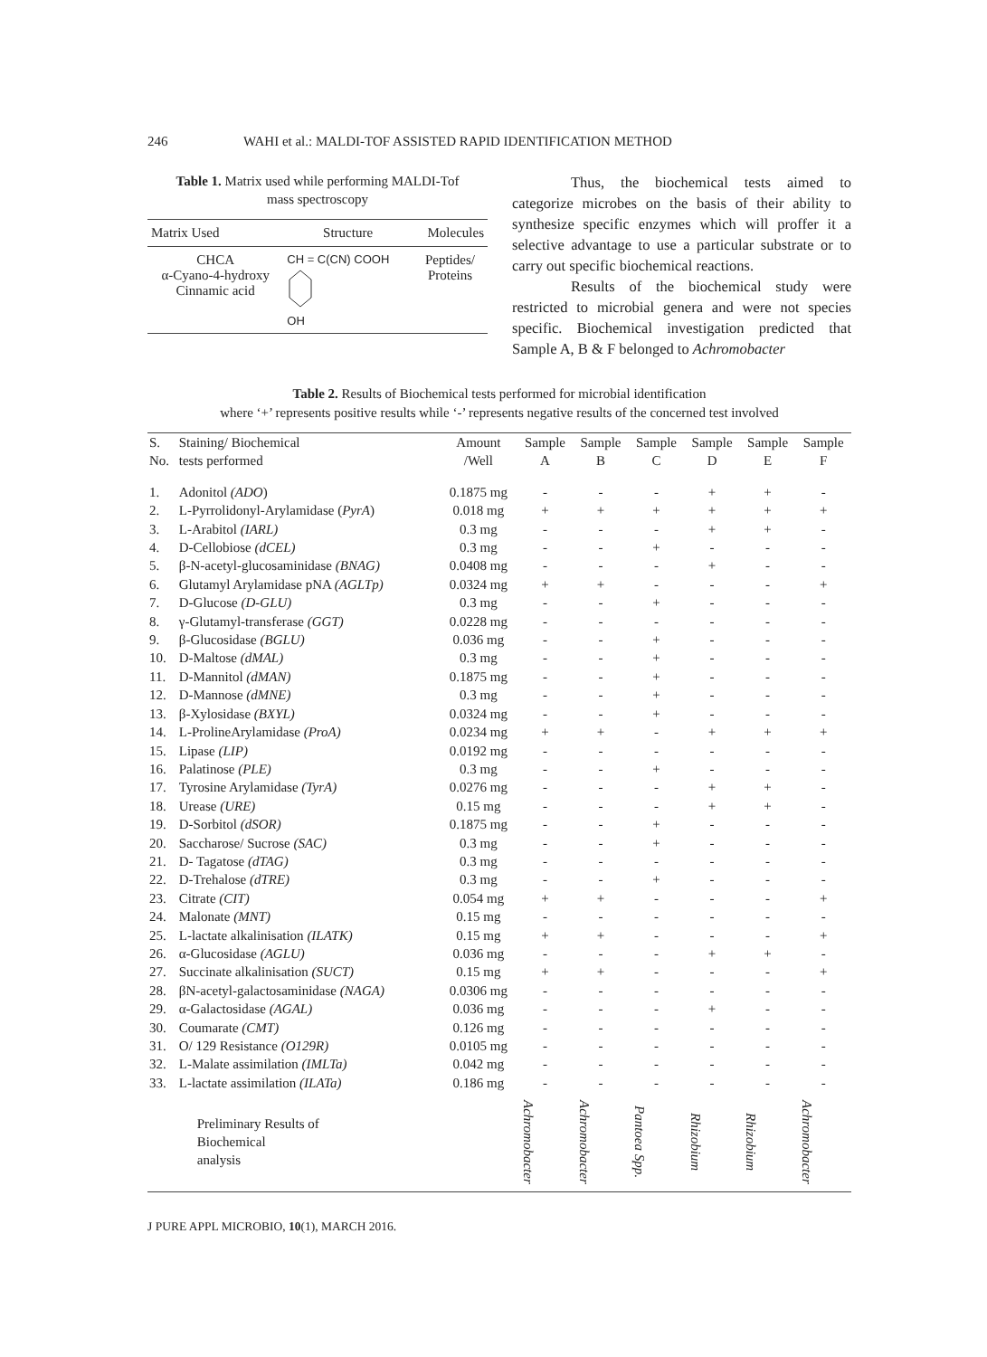246 WAHI et al.: MALDI-TOF ASSISTED RAPID IDENTIFICATION METHOD
Table 1. Matrix used while performing MALDI-Tof
mass spectroscopy
| Matrix Used | Structure | Molecules |
| CHCA α-Cyano-4-hydroxy Cinnamic acid | CH = C(CN) COOH OH | Peptides/ Proteins |
Thus, the biochemical tests aimed to categorize microbes on the basis of their ability to synthesize specific enzymes which will proffer it a selective advantage to use a particular substrate or to carry out specific biochemical reactions.
Results of the biochemical study were restricted to microbial genera and were not species specific. Biochemical investigation predicted that Sample A, B & F belonged to Achromobacter
Table 2. Results of Biochemical tests performed for microbial identification
where ‘+’ represents positive results while ‘-’ represents negative results of the concerned test involved
| S. No. | Staining/ Biochemical tests performed | Amount /Well | Sample A | Sample B | Sample C | Sample D | Sample E | Sample F |
| --- | --- | --- | --- | --- | --- | --- | --- | --- |
| 1. | Adonitol (ADO ) | 0.1875 mg | - | - | - | + | + | - |
| 2. | L-Pyrrolidonyl-Arylamidase ( PyrA ) | 0.018 mg | + | + | + | + | + | + |
| 3. | L-Arabitol (IARL) | 0.3 mg | - | - | - | + | + | - |
| 4. | D-Cellobiose (dCEL) | 0.3 mg | - | - | + | - | - | - |
| 5. | β-N-acetyl-glucosaminidase (BNAG) | 0.0408 mg | - | - | - | + | - | - |
| 6. | Glutamyl Arylamidase pNA (AGLTp) | 0.0324 mg | + | + | - | - | - | + |
| 7. | D-Glucose (D-GLU) | 0.3 mg | - | - | + | - | - | - |
| 8. | γ-Glutamyl-transferase (GGT) | 0.0228 mg | - | - | - | - | - | - |
| 9. | β-Glucosidase (BGLU) | 0.036 mg | - | - | + | - | - | - |
| 10. | D-Maltose (dMAL) | 0.3 mg | - | - | + | - | - | - |
| 11. | D-Mannitol (dMAN) | 0.1875 mg | - | - | + | - | - | - |
| 12. | D-Mannose (dMNE) | 0.3 mg | - | - | + | - | - | - |
| 13. | β-Xylosidase (BXYL) | 0.0324 mg | - | - | + | - | - | - |
| 14. | L-ProlineArylamidase (ProA) | 0.0234 mg | + | + | - | + | + | + |
| 15. | Lipase (LIP) | 0.0192 mg | - | - | - | - | - | - |
| 16. | Palatinose (PLE) | 0.3 mg | - | - | + | - | - | - |
| 17. | Tyrosine Arylamidase (TyrA) | 0.0276 mg | - | - | - | + | + | - |
| 18. | Urease (URE) | 0.15 mg | - | - | - | + | + | - |
| 19. | D-Sorbitol (dSOR) | 0.1875 mg | - | - | + | - | - | - |
| 20. | Saccharose/ Sucrose (SAC) | 0.3 mg | - | - | + | - | - | - |
| 21. | D- Tagatose (dTAG) | 0.3 mg | - | - | - | - | - | - |
| 22. | D-Trehalose (dTRE) | 0.3 mg | - | - | + | - | - | - |
| 23. | Citrate (CIT) | 0.054 mg | + | + | - | - | - | + |
| 24. | Malonate (MNT) | 0.15 mg | - | - | - | - | - | - |
| 25. | L-lactate alkalinisation (ILATK) | 0.15 mg | + | + | - | - | - | + |
| 26. | α-Glucosidase (AGLU) | 0.036 mg | - | - | - | + | + | - |
| 27. | Succinate alkalinisation (SUCT) | 0.15 mg | + | + | - | - | - | + |
| 28. | βN-acetyl-galactosaminidase (NAGA) | 0.0306 mg | - | - | - | - | - | - |
| 29. | α-Galactosidase (AGAL) | 0.036 mg | - | - | - | + | - | - |
| 30. | Coumarate (CMT) | 0.126 mg | - | - | - | - | - | - |
| 31. | O/ 129 Resistance (O129R) | 0.0105 mg | - | - | - | - | - | - |
| 32. | L-Malate assimilation (IMLTa) | 0.042 mg | - | - | - | - | - | - |
| 33. | L-lactate assimilation (ILATa) | 0.186 mg | - | - | - | - | - | - |
| | Preliminary Results of Biochemical analysis | | Achromobacter | Achromobacter | Pantoea Spp. | Rhizobium | Rhizobium | Achromobacter |
J PURE APPL MICROBIO, 10(1), MARCH 2016.